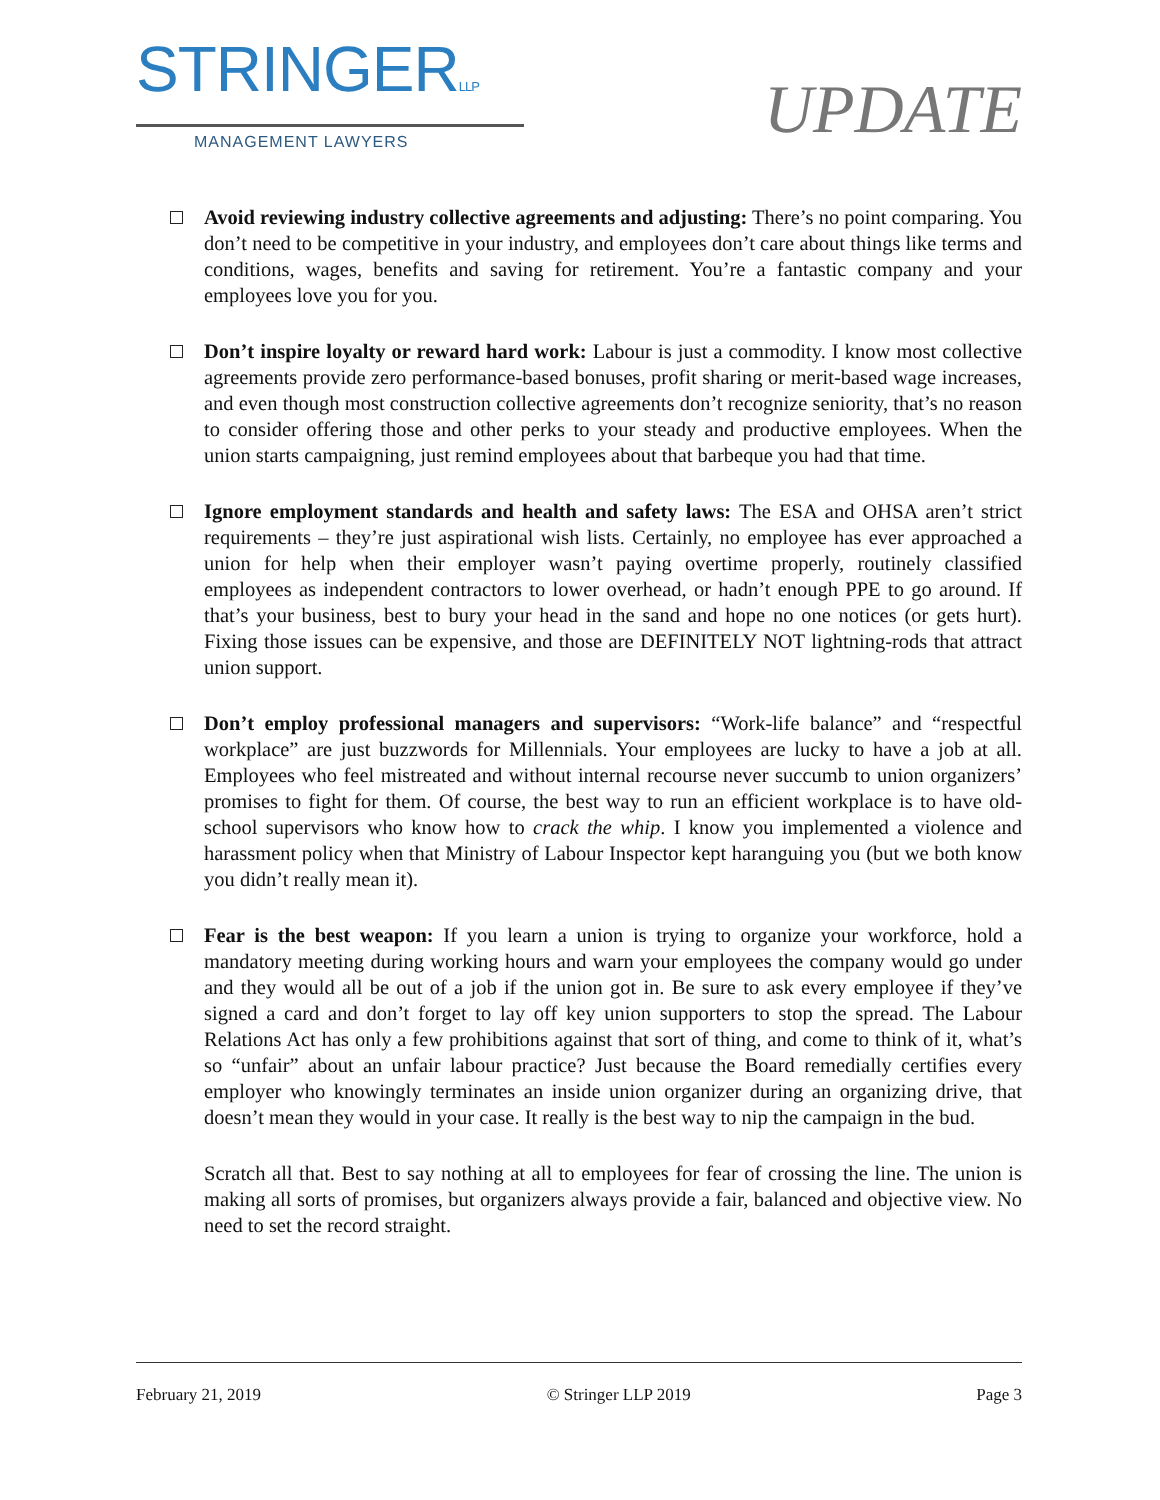STRINGERLLP
MANAGEMENT LAWYERS
UPDATE
Avoid reviewing industry collective agreements and adjusting: There’s no point comparing. You don’t need to be competitive in your industry, and employees don’t care about things like terms and conditions, wages, benefits and saving for retirement. You’re a fantastic company and your employees love you for you.
Don’t inspire loyalty or reward hard work: Labour is just a commodity. I know most collective agreements provide zero performance-based bonuses, profit sharing or merit-based wage increases, and even though most construction collective agreements don’t recognize seniority, that’s no reason to consider offering those and other perks to your steady and productive employees. When the union starts campaigning, just remind employees about that barbeque you had that time.
Ignore employment standards and health and safety laws: The ESA and OHSA aren’t strict requirements – they’re just aspirational wish lists. Certainly, no employee has ever approached a union for help when their employer wasn’t paying overtime properly, routinely classified employees as independent contractors to lower overhead, or hadn’t enough PPE to go around. If that’s your business, best to bury your head in the sand and hope no one notices (or gets hurt). Fixing those issues can be expensive, and those are DEFINITELY NOT lightning-rods that attract union support.
Don’t employ professional managers and supervisors: “Work-life balance” and “respectful workplace” are just buzzwords for Millennials. Your employees are lucky to have a job at all. Employees who feel mistreated and without internal recourse never succumb to union organizers’ promises to fight for them. Of course, the best way to run an efficient workplace is to have old-school supervisors who know how to crack the whip. I know you implemented a violence and harassment policy when that Ministry of Labour Inspector kept haranguing you (but we both know you didn’t really mean it).
Fear is the best weapon: If you learn a union is trying to organize your workforce, hold a mandatory meeting during working hours and warn your employees the company would go under and they would all be out of a job if the union got in. Be sure to ask every employee if they’ve signed a card and don’t forget to lay off key union supporters to stop the spread. The Labour Relations Act has only a few prohibitions against that sort of thing, and come to think of it, what’s so “unfair” about an unfair labour practice? Just because the Board remedially certifies every employer who knowingly terminates an inside union organizer during an organizing drive, that doesn’t mean they would in your case. It really is the best way to nip the campaign in the bud.
Scratch all that. Best to say nothing at all to employees for fear of crossing the line. The union is making all sorts of promises, but organizers always provide a fair, balanced and objective view. No need to set the record straight.
February 21, 2019 © Stringer LLP 2019 Page 3